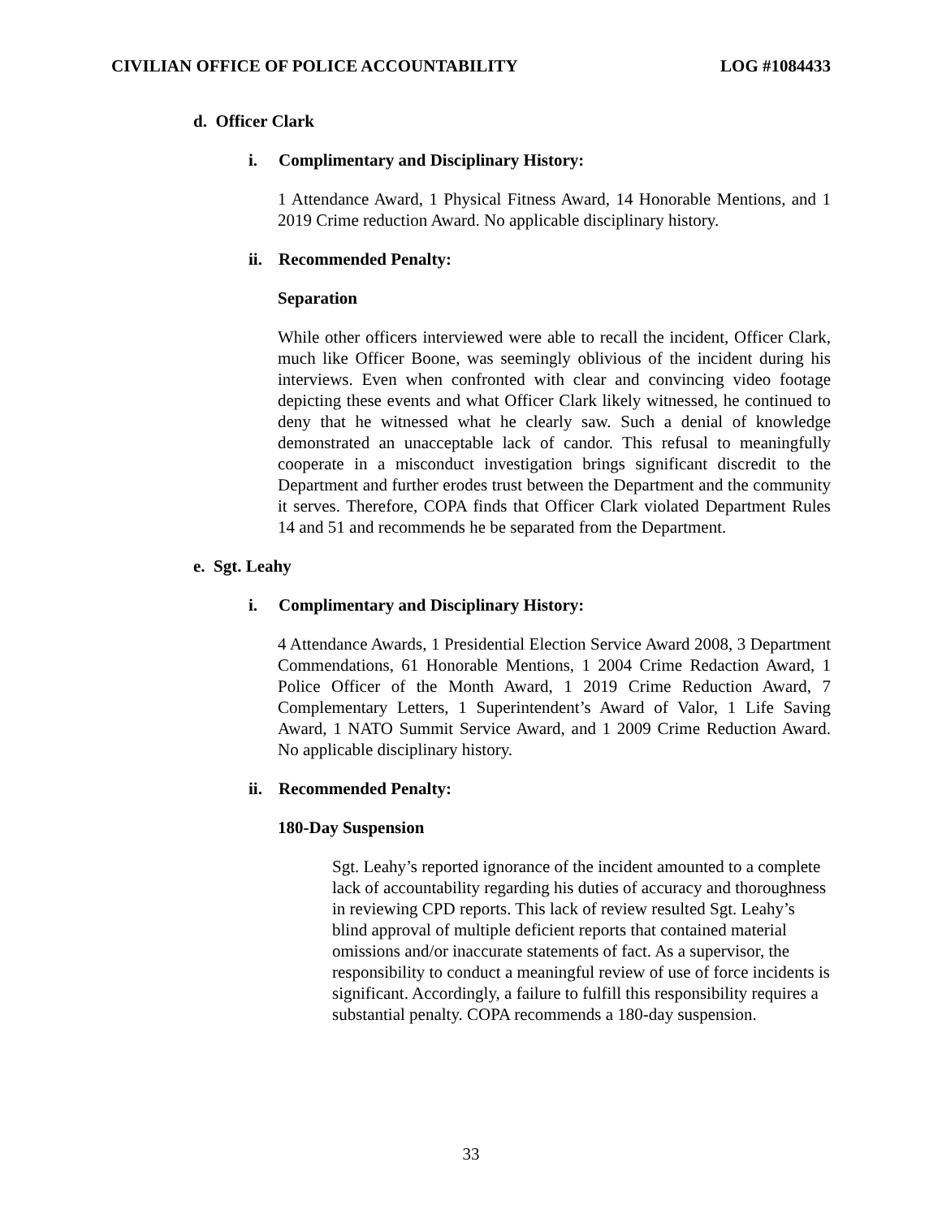CIVILIAN OFFICE OF POLICE ACCOUNTABILITY LOG #1084433
d. Officer Clark
i. Complimentary and Disciplinary History:
1 Attendance Award, 1 Physical Fitness Award, 14 Honorable Mentions, and 1 2019 Crime reduction Award. No applicable disciplinary history.
ii. Recommended Penalty:
Separation
While other officers interviewed were able to recall the incident, Officer Clark, much like Officer Boone, was seemingly oblivious of the incident during his interviews. Even when confronted with clear and convincing video footage depicting these events and what Officer Clark likely witnessed, he continued to deny that he witnessed what he clearly saw. Such a denial of knowledge demonstrated an unacceptable lack of candor. This refusal to meaningfully cooperate in a misconduct investigation brings significant discredit to the Department and further erodes trust between the Department and the community it serves. Therefore, COPA finds that Officer Clark violated Department Rules 14 and 51 and recommends he be separated from the Department.
e. Sgt. Leahy
i. Complimentary and Disciplinary History:
4 Attendance Awards, 1 Presidential Election Service Award 2008, 3 Department Commendations, 61 Honorable Mentions, 1 2004 Crime Redaction Award, 1 Police Officer of the Month Award, 1 2019 Crime Reduction Award, 7 Complementary Letters, 1 Superintendent’s Award of Valor, 1 Life Saving Award, 1 NATO Summit Service Award, and 1 2009 Crime Reduction Award. No applicable disciplinary history.
ii. Recommended Penalty:
180-Day Suspension
Sgt. Leahy’s reported ignorance of the incident amounted to a complete lack of accountability regarding his duties of accuracy and thoroughness in reviewing CPD reports. This lack of review resulted Sgt. Leahy’s blind approval of multiple deficient reports that contained material omissions and/or inaccurate statements of fact. As a supervisor, the responsibility to conduct a meaningful review of use of force incidents is significant. Accordingly, a failure to fulfill this responsibility requires a substantial penalty. COPA recommends a 180-day suspension.
33